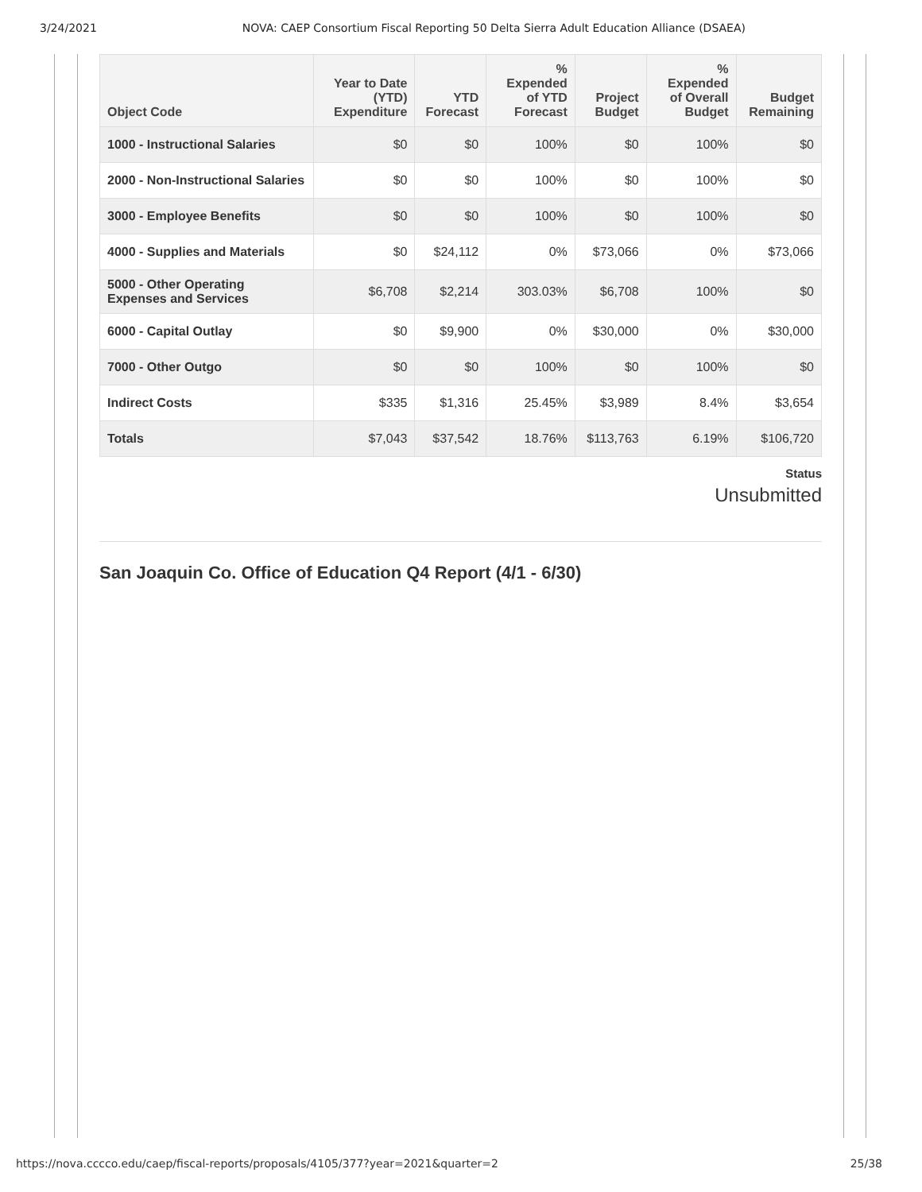3/24/2021 NOVA: CAEP Consortium Fiscal Reporting 50 Delta Sierra Adult Education Alliance (DSAEA)
| Object Code | Year to Date (YTD) Expenditure | YTD Forecast | % Expended of YTD Forecast | Project Budget | % Expended of Overall Budget | Budget Remaining |
| --- | --- | --- | --- | --- | --- | --- |
| 1000 - Instructional Salaries | $0 | $0 | 100% | $0 | 100% | $0 |
| 2000 - Non-Instructional Salaries | $0 | $0 | 100% | $0 | 100% | $0 |
| 3000 - Employee Benefits | $0 | $0 | 100% | $0 | 100% | $0 |
| 4000 - Supplies and Materials | $0 | $24,112 | 0% | $73,066 | 0% | $73,066 |
| 5000 - Other Operating Expenses and Services | $6,708 | $2,214 | 303.03% | $6,708 | 100% | $0 |
| 6000 - Capital Outlay | $0 | $9,900 | 0% | $30,000 | 0% | $30,000 |
| 7000 - Other Outgo | $0 | $0 | 100% | $0 | 100% | $0 |
| Indirect Costs | $335 | $1,316 | 25.45% | $3,989 | 8.4% | $3,654 |
| Totals | $7,043 | $37,542 | 18.76% | $113,763 | 6.19% | $106,720 |
Status
Unsubmitted
San Joaquin Co. Office of Education Q4 Report (4/1 - 6/30)
https://nova.cccco.edu/caep/fiscal-reports/proposals/4105/377?year=2021&quarter=2 25/38